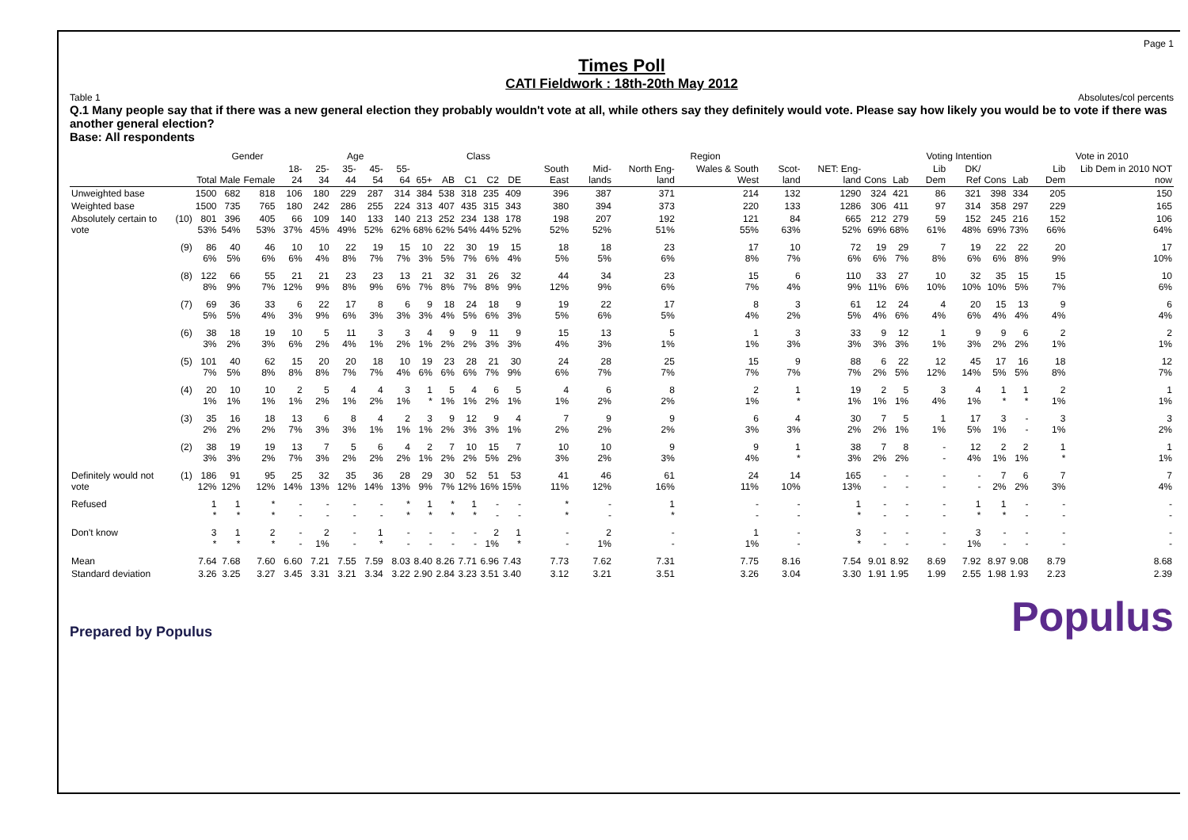Page 1
Times Poll
CATI Fieldwork : 18th-20th May 2012
Table 1 Absolutes/col percents
Q.1 Many people say that if there was a new general election they probably wouldn't vote at all, while others say they definitely would vote. Please say how likely you would be to vote if there was another general election?
Base: All respondents
| | | | Gender | | Age | | | | | | Class | | | | Region | | | | | | | Voting Intention | | | | | Vote in 2010 | |
| --- | --- | --- | --- | --- | --- | --- | --- | --- | --- | --- | --- | --- | --- | --- | --- | --- | --- | --- | --- | --- | --- | --- | --- | --- | --- | --- | --- | --- |
| | | Total | Male | Female | 18-24 | 25-34 | 35-44 | 45-54 | 55-64 | 65+ | AB | C1 | C2 | DE | South East | Mid-lands | North Eng-land | Wales & South West | Scot-land | NET: Eng-land | Cons | Lab | Lib Dem | DK/ Ref | Cons | Lab | Lib Dem | Lib Dem in 2010 NOT now |
| Unweighted base | | 1500 | 682 | 818 | 106 | 180 | 229 | 287 | 314 | 384 | 538 | 318 | 235 | 409 | 396 | 387 | 371 | 214 | 132 | 1290 | 324 | 421 | 86 | 321 | 398 | 334 | 205 | 150 |
| Weighted base | | 1500 | 735 | 765 | 180 | 242 | 286 | 255 | 224 | 313 | 407 | 435 | 315 | 343 | 380 | 394 | 373 | 220 | 133 | 1286 | 306 | 411 | 97 | 314 | 358 | 297 | 229 | 165 |
| Absolutely certain to vote | (10) | 801 53% | 396 54% | 405 53% | 66 37% | 109 45% | 140 49% | 133 52% | 140 62% | 213 68% | 252 62% | 234 54% | 138 44% | 178 52% | 198 52% | 207 52% | 192 51% | 121 55% | 84 63% | 665 52% | 212 69% | 279 68% | 59 61% | 152 48% | 245 69% | 216 73% | 152 66% | 106 64% |
| | (9) | 86 6% | 40 5% | 46 6% | 10 6% | 10 4% | 22 8% | 19 7% | 15 7% | 10 3% | 22 5% | 30 7% | 19 6% | 15 4% | 18 5% | 18 5% | 23 6% | 17 8% | 10 7% | 72 6% | 19 6% | 29 7% | 7 8% | 19 6% | 22 6% | 22 8% | 20 9% | 17 10% |
| | (8) | 122 8% | 66 9% | 55 7% | 21 12% | 21 9% | 23 8% | 23 9% | 13 6% | 21 7% | 32 8% | 31 7% | 26 8% | 32 9% | 44 12% | 34 9% | 23 6% | 15 7% | 6 4% | 110 9% | 33 11% | 27 6% | 10 10% | 32 10% | 35 10% | 15 5% | 15 7% | 10 6% |
| | (7) | 69 5% | 36 5% | 33 4% | 6 3% | 22 9% | 17 6% | 8 3% | 6 3% | 9 3% | 18 4% | 24 5% | 18 6% | 9 3% | 19 5% | 22 6% | 17 5% | 8 4% | 3 2% | 61 5% | 12 4% | 24 6% | 4 4% | 20 6% | 15 4% | 13 4% | 9 4% | 6 4% |
| | (6) | 38 3% | 18 2% | 19 3% | 10 6% | 5 2% | 11 4% | 3 1% | 3 2% | 4 1% | 9 2% | 9 2% | 11 3% | 9 3% | 15 4% | 13 3% | 5 1% | 1 1% | 3 3% | 33 3% | 9 3% | 12 3% | 1 1% | 9 3% | 9 2% | 6 2% | 2 1% | 2 1% |
| | (5) | 101 7% | 40 5% | 62 8% | 15 8% | 20 8% | 20 7% | 18 7% | 10 4% | 19 6% | 23 6% | 28 6% | 21 7% | 30 9% | 24 6% | 28 7% | 25 7% | 15 7% | 9 7% | 88 7% | 6 2% | 22 5% | 12 12% | 45 14% | 17 5% | 16 5% | 18 8% | 12 7% |
| | (4) | 20 1% | 10 1% | 10 1% | 2 1% | 5 2% | 4 1% | 4 2% | 3 1% | 1 * | 5 1% | 4 1% | 6 2% | 5 1% | 4 1% | 6 2% | 8 2% | 2 1% | 1 * | 19 1% | 2 1% | 5 1% | 3 4% | 4 1% | 1 * | 1 * | 2 1% | 1 1% |
| | (3) | 35 2% | 16 2% | 18 2% | 13 7% | 6 3% | 8 3% | 4 1% | 2 1% | 3 1% | 9 2% | 12 3% | 9 3% | 4 1% | 7 2% | 9 2% | 9 2% | 6 3% | 4 3% | 30 2% | 7 2% | 5 1% | 1 1% | 17 5% | 3 1% | - - | 3 1% | 3 2% |
| | (2) | 38 3% | 19 3% | 19 2% | 13 7% | 7 3% | 5 2% | 6 2% | 4 2% | 2 1% | 7 2% | 10 2% | 15 5% | 7 2% | 10 3% | 10 2% | 9 3% | 9 4% | 1 * | 38 3% | 7 2% | 8 2% | - - | 12 4% | 2 1% | 2 1% | 1 * | 1 1% |
| Definitely would not vote | (1) | 186 12% | 91 12% | 95 12% | 25 14% | 32 13% | 35 12% | 36 14% | 28 13% | 29 9% | 30 7% | 52 12% | 51 16% | 53 15% | 41 11% | 46 12% | 61 16% | 24 11% | 14 10% | 165 13% | - - | - - | - - | - - | 7 2% | 6 2% | 7 3% | 7 4% |
| Refused | | 1 * | 1 * | * * | - - | - - | - - | - - | * * | 1 * | * * | 1 * | - - | - - | * * | - - | 1 * | - - | - - | 1 * | - - | - - | - - | 1 * | 1 * | - - | - - | - - |
| Don't know | | 3 * | 1 * | 2 * | - - | 2 1% | - - | 1 * | - - | - - | - - | - - | 2 1% | 1 * | - - | 2 1% | - - | 1 1% | - - | 3 * | - - | - - | - - | 3 1% | - - | - - | - - | - - |
| Mean | | 7.64 | 7.68 | 7.60 | 6.60 | 7.21 | 7.55 | 7.59 | 8.03 | 8.40 | 8.26 | 7.71 | 6.96 | 7.43 | 7.73 | 7.62 | 7.31 | 7.75 | 8.16 | 7.54 | 9.01 | 8.92 | 8.69 | 7.92 | 8.97 | 9.08 | 8.79 | 8.68 |
| Standard deviation | | 3.26 | 3.25 | 3.27 | 3.45 | 3.31 | 3.21 | 3.34 | 3.22 | 2.90 | 2.84 | 3.23 | 3.51 | 3.40 | 3.12 | 3.21 | 3.51 | 3.26 | 3.04 | 3.30 | 1.91 | 1.95 | 1.99 | 2.55 | 1.98 | 1.93 | 2.23 | 2.39 |
Prepared by Populus Populus